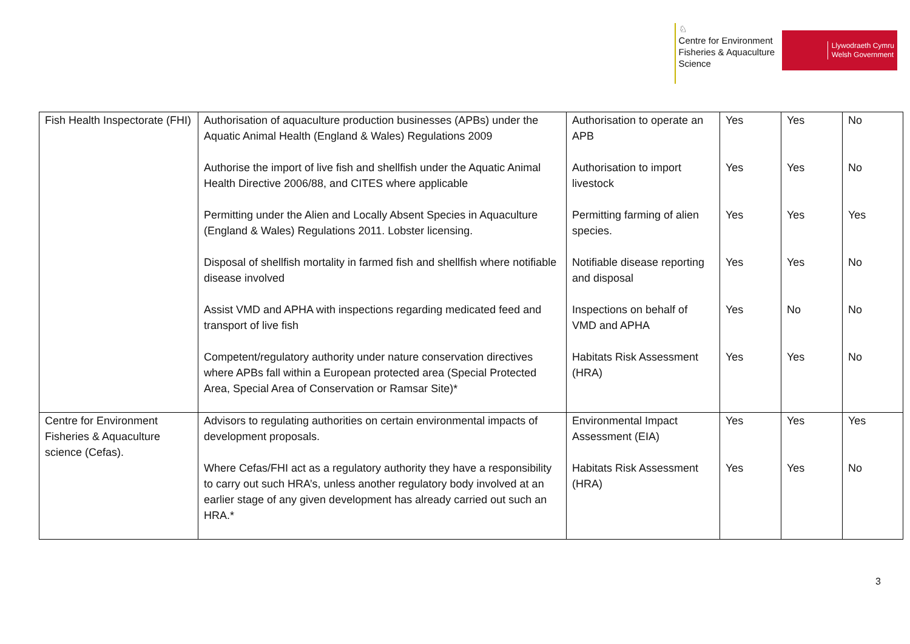♘
Centre for Environment
Fisheries & Aquaculture
Science
Llywodraeth Cymru
Welsh Government
| Fish Health Inspectorate (FHI) | Authorisation of aquaculture production businesses (APBs) under the Aquatic Animal Health (England & Wales) Regulations 2009 Authorise the import of live fish and shellfish under the Aquatic Animal Health Directive 2006/88, and CITES where applicable Permitting under the Alien and Locally Absent Species in Aquaculture (England & Wales) Regulations 2011. Lobster licensing. Disposal of shellfish mortality in farmed fish and shellfish where notifiable disease involved Assist VMD and APHA with inspections regarding medicated feed and transport of live fish Competent/regulatory authority under nature conservation directives where APBs fall within a European protected area (Special Protected Area, Special Area of Conservation or Ramsar Site)* | Authorisation to operate an APB Authorisation to import livestock Permitting farming of alien species. Notifiable disease reporting and disposal Inspections on behalf of VMD and APHA Habitats Risk Assessment (HRA) | Yes Yes Yes Yes Yes Yes | Yes Yes Yes Yes No Yes | No No Yes No No No |
| Centre for Environment Fisheries & Aquaculture science (Cefas). | Advisors to regulating authorities on certain environmental impacts of development proposals. Where Cefas/FHI act as a regulatory authority they have a responsibility to carry out such HRA’s, unless another regulatory body involved at an earlier stage of any given development has already carried out such an HRA.* | Environmental Impact Assessment (EIA) Habitats Risk Assessment (HRA) | Yes Yes | Yes Yes | Yes No |
3